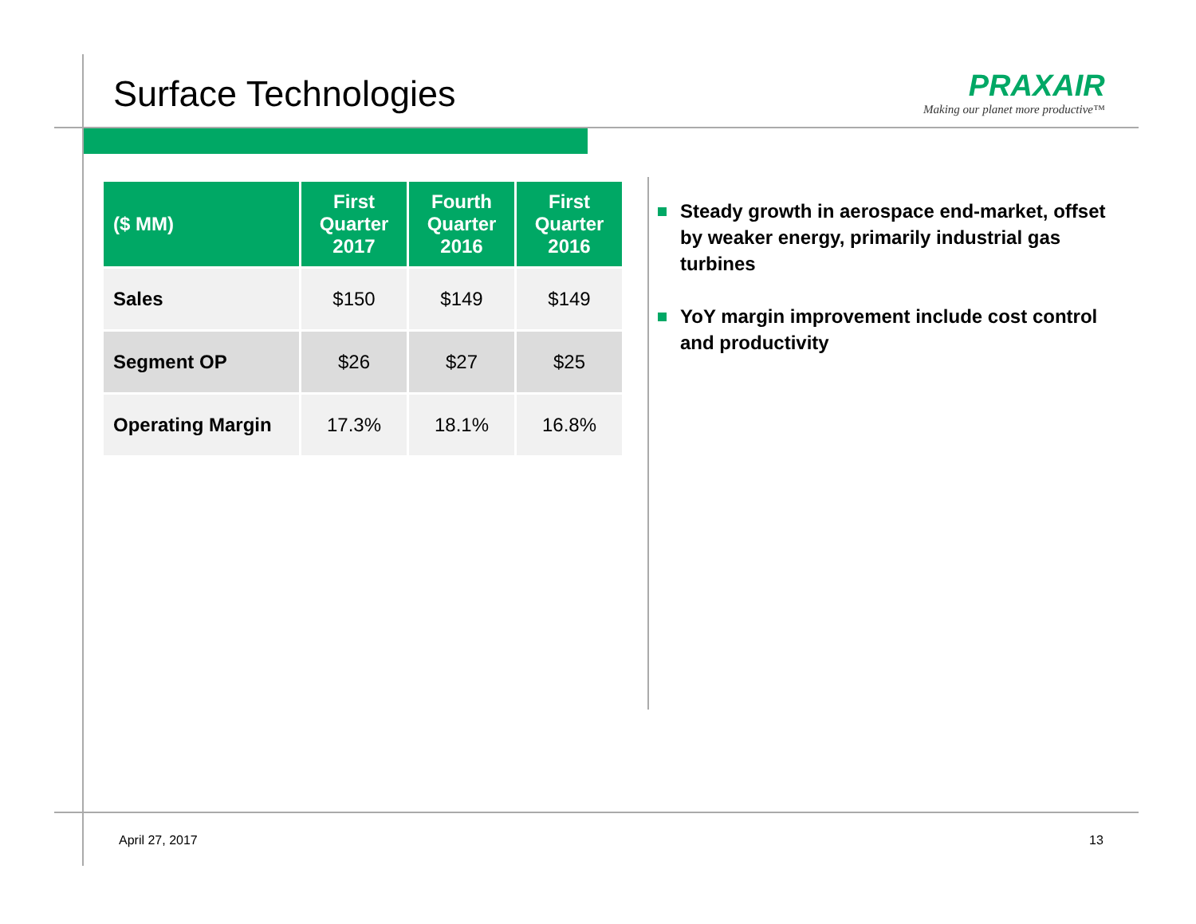Surface Technologies
PRAXAIR
Making our planet more productive™
| ($ MM) | First Quarter 2017 | Fourth Quarter 2016 | First Quarter 2016 |
| --- | --- | --- | --- |
| Sales | $150 | $149 | $149 |
| Segment OP | $26 | $27 | $25 |
| Operating Margin | 17.3% | 18.1% | 16.8% |
Steady growth in aerospace end-market, offset by weaker energy, primarily industrial gas turbines
YoY margin improvement include cost control and productivity
April 27, 2017 13